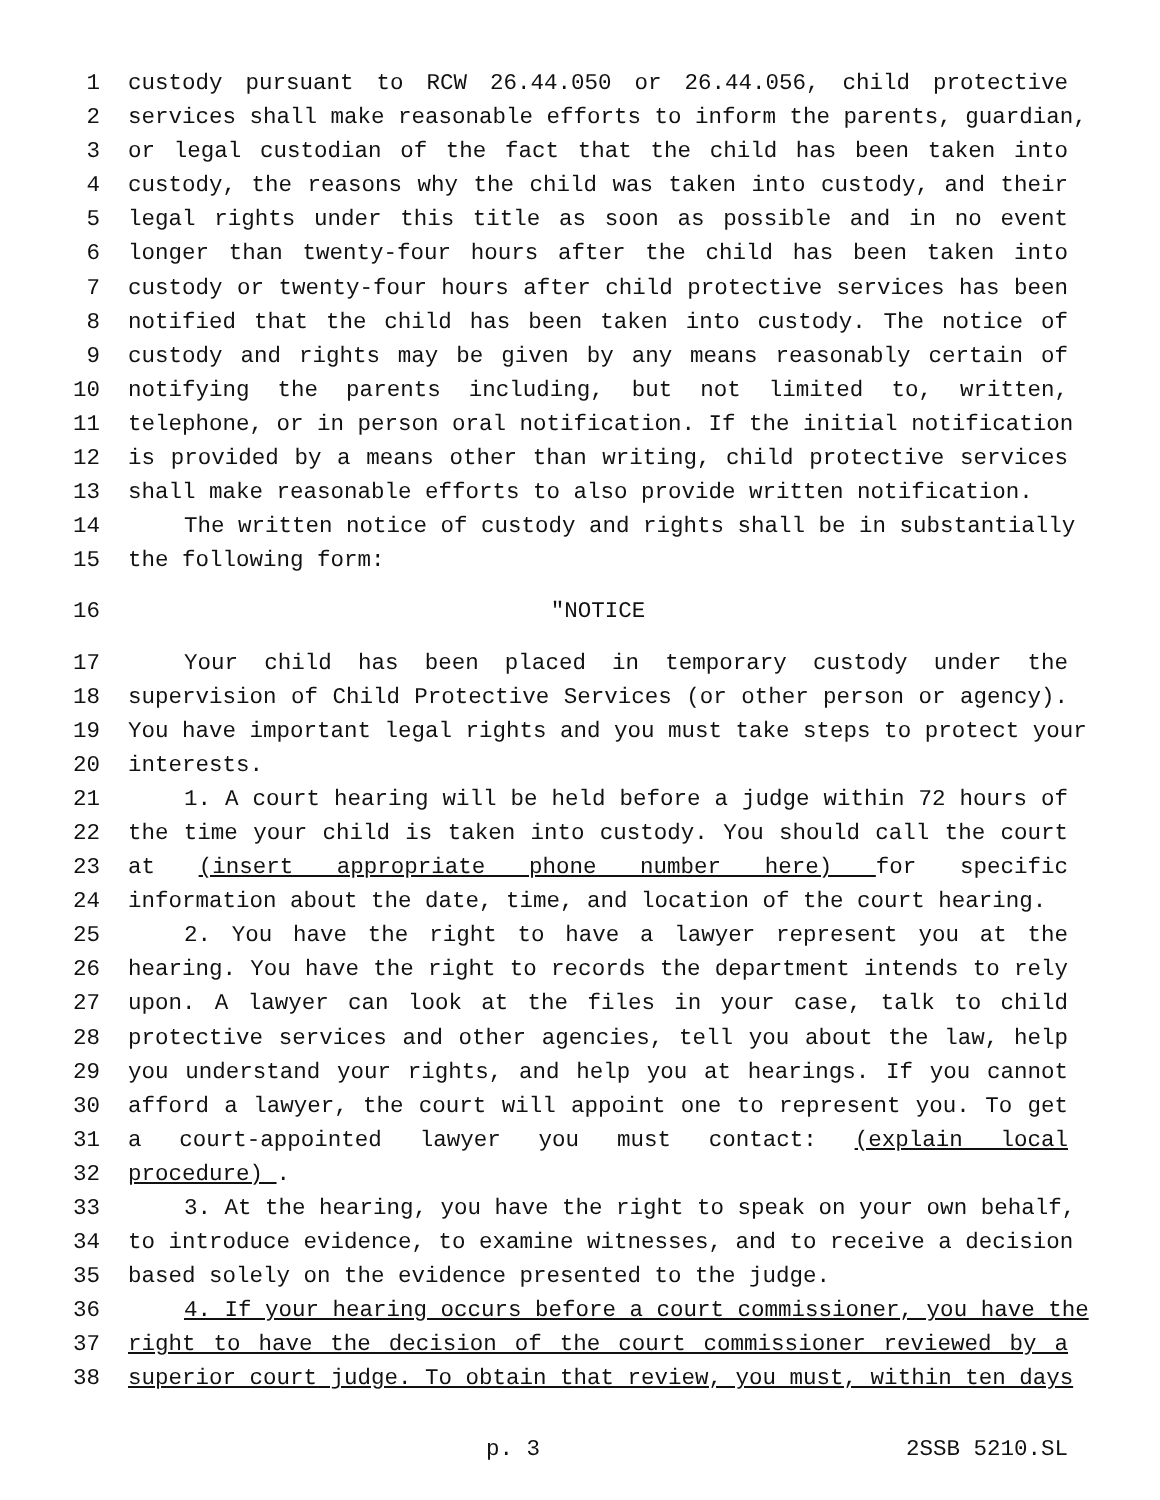1 custody pursuant to RCW 26.44.050 or 26.44.056, child protective
2 services shall make reasonable efforts to inform the parents, guardian,
3 or legal custodian of the fact that the child has been taken into
4 custody, the reasons why the child was taken into custody, and their
5 legal rights under this title as soon as possible and in no event
6 longer than twenty-four hours after the child has been taken into
7 custody or twenty-four hours after child protective services has been
8 notified that the child has been taken into custody. The notice of
9 custody and rights may be given by any means reasonably certain of
10 notifying the parents including, but not limited to, written,
11 telephone, or in person oral notification. If the initial notification
12 is provided by a means other than writing, child protective services
13 shall make reasonable efforts to also provide written notification.
14 The written notice of custody and rights shall be in substantially
15 the following form:
16 "NOTICE
17 Your child has been placed in temporary custody under the
18 supervision of Child Protective Services (or other person or agency).
19 You have important legal rights and you must take steps to protect your
20 interests.
21 1. A court hearing will be held before a judge within 72 hours of
22 the time your child is taken into custody. You should call the court
23 at (insert appropriate phone number here) for specific
24 information about the date, time, and location of the court hearing.
25 2. You have the right to have a lawyer represent you at the
26 hearing. You have the right to records the department intends to rely
27 upon. A lawyer can look at the files in your case, talk to child
28 protective services and other agencies, tell you about the law, help
29 you understand your rights, and help you at hearings. If you cannot
30 afford a lawyer, the court will appoint one to represent you. To get
31 a court-appointed lawyer you must contact: (explain local
32 procedure) .
33 3. At the hearing, you have the right to speak on your own behalf,
34 to introduce evidence, to examine witnesses, and to receive a decision
35 based solely on the evidence presented to the judge.
36 4. If your hearing occurs before a court commissioner, you have the
37 right to have the decision of the court commissioner reviewed by a
38 superior court judge. To obtain that review, you must, within ten days
p. 3 2SSB 5210.SL